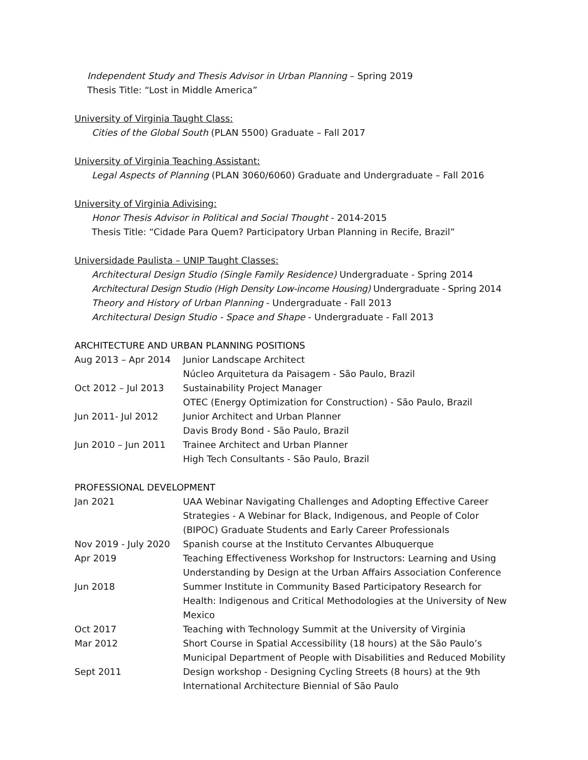Independent Study and Thesis Advisor in Urban Planning – Spring 2019
Thesis Title: “Lost in Middle America”
University of Virginia Taught Class:
Cities of the Global South (PLAN 5500) Graduate – Fall 2017
University of Virginia Teaching Assistant:
Legal Aspects of Planning (PLAN 3060/6060) Graduate and Undergraduate – Fall 2016
University of Virginia Adivising:
Honor Thesis Advisor in Political and Social Thought - 2014-2015
Thesis Title: “Cidade Para Quem? Participatory Urban Planning in Recife, Brazil”
Universidade Paulista – UNIP Taught Classes:
Architectural Design Studio (Single Family Residence) Undergraduate - Spring 2014
Architectural Design Studio (High Density Low-income Housing) Undergraduate - Spring 2014
Theory and History of Urban Planning - Undergraduate - Fall 2013
Architectural Design Studio - Space and Shape - Undergraduate - Fall 2013
ARCHITECTURE AND URBAN PLANNING POSITIONS
| Aug 2013 – Apr 2014 | Junior Landscape Architect Núcleo Arquitetura da Paisagem - São Paulo, Brazil |
| Oct 2012 – Jul 2013 | Sustainability Project Manager OTEC (Energy Optimization for Construction) - São Paulo, Brazil |
| Jun 2011- Jul 2012 | Junior Architect and Urban Planner Davis Brody Bond - São Paulo, Brazil |
| Jun 2010 – Jun 2011 | Trainee Architect and Urban Planner High Tech Consultants - São Paulo, Brazil |
PROFESSIONAL DEVELOPMENT
| Jan 2021 | UAA Webinar Navigating Challenges and Adopting Effective Career Strategies - A Webinar for Black, Indigenous, and People of Color (BIPOC) Graduate Students and Early Career Professionals |
| Nov 2019 - July 2020 | Spanish course at the Instituto Cervantes Albuquerque |
| Apr 2019 | Teaching Effectiveness Workshop for Instructors: Learning and Using Understanding by Design at the Urban Affairs Association Conference |
| Jun 2018 | Summer Institute in Community Based Participatory Research for Health: Indigenous and Critical Methodologies at the University of New Mexico |
| Oct 2017 | Teaching with Technology Summit at the University of Virginia |
| Mar 2012 | Short Course in Spatial Accessibility (18 hours) at the São Paulo’s Municipal Department of People with Disabilities and Reduced Mobility |
| Sept 2011 | Design workshop - Designing Cycling Streets (8 hours) at the 9th International Architecture Biennial of São Paulo |